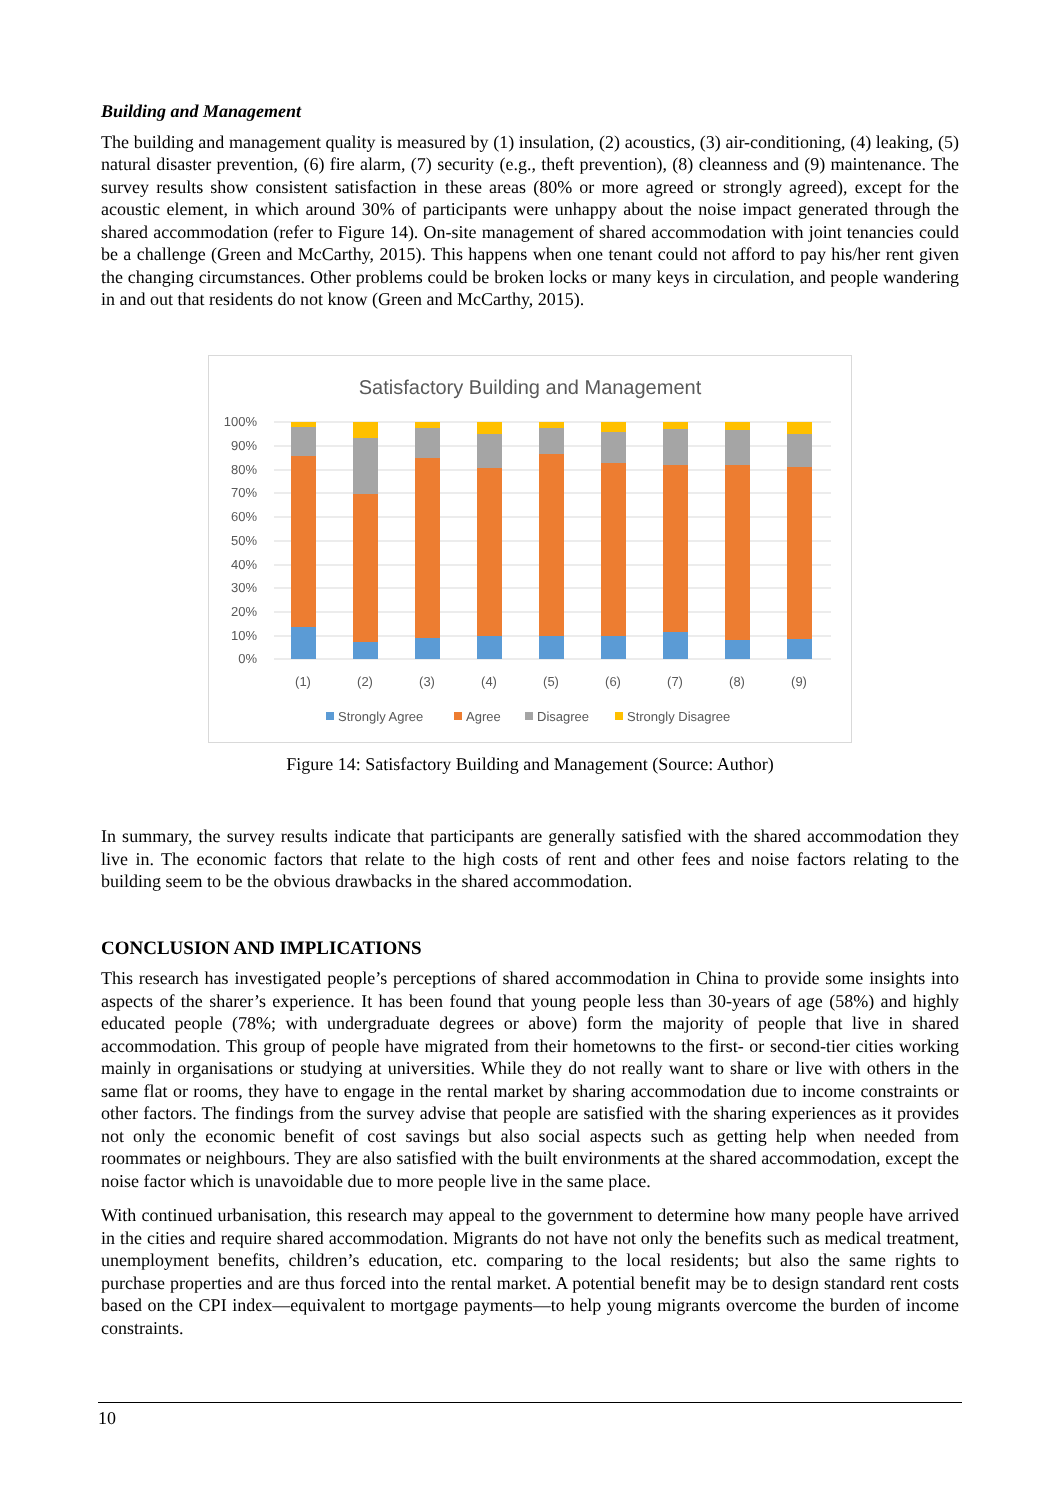Building and Management
The building and management quality is measured by (1) insulation, (2) acoustics, (3) air-conditioning, (4) leaking, (5) natural disaster prevention, (6) fire alarm, (7) security (e.g., theft prevention), (8) cleanness and (9) maintenance. The survey results show consistent satisfaction in these areas (80% or more agreed or strongly agreed), except for the acoustic element, in which around 30% of participants were unhappy about the noise impact generated through the shared accommodation (refer to Figure 14). On-site management of shared accommodation with joint tenancies could be a challenge (Green and McCarthy, 2015). This happens when one tenant could not afford to pay his/her rent given the changing circumstances. Other problems could be broken locks or many keys in circulation, and people wandering in and out that residents do not know (Green and McCarthy, 2015).
Satisfactory Building and Management
100%
90%
80%
70%
60%
50%
40%
30%
20%
10%
0%
(1)
(2)
(3)
(4)
(5)
(6)
(7)
(8)
(9)
Strongly Agree
Agree
Disagree
Strongly Disagree
Figure 14: Satisfactory Building and Management (Source: Author)
In summary, the survey results indicate that participants are generally satisfied with the shared accommodation they live in. The economic factors that relate to the high costs of rent and other fees and noise factors relating to the building seem to be the obvious drawbacks in the shared accommodation.
CONCLUSION AND IMPLICATIONS
This research has investigated people’s perceptions of shared accommodation in China to provide some insights into aspects of the sharer’s experience. It has been found that young people less than 30-years of age (58%) and highly educated people (78%; with undergraduate degrees or above) form the majority of people that live in shared accommodation. This group of people have migrated from their hometowns to the first- or second-tier cities working mainly in organisations or studying at universities. While they do not really want to share or live with others in the same flat or rooms, they have to engage in the rental market by sharing accommodation due to income constraints or other factors. The findings from the survey advise that people are satisfied with the sharing experiences as it provides not only the economic benefit of cost savings but also social aspects such as getting help when needed from roommates or neighbours. They are also satisfied with the built environments at the shared accommodation, except the noise factor which is unavoidable due to more people live in the same place.
With continued urbanisation, this research may appeal to the government to determine how many people have arrived in the cities and require shared accommodation. Migrants do not have not only the benefits such as medical treatment, unemployment benefits, children’s education, etc. comparing to the local residents; but also the same rights to purchase properties and are thus forced into the rental market. A potential benefit may be to design standard rent costs based on the CPI index—equivalent to mortgage payments—to help young migrants overcome the burden of income constraints.
10